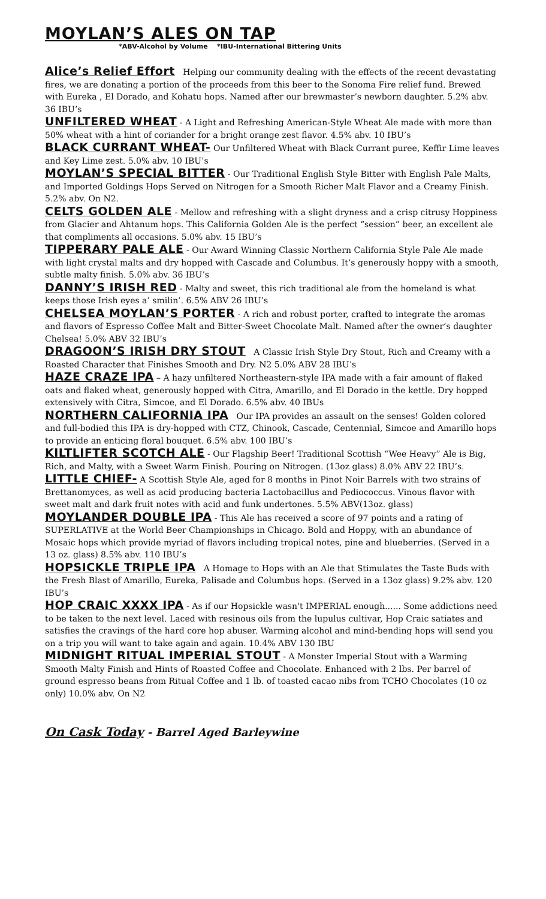MOYLAN’S ALES ON TAP
*ABV-Alcohol by Volume *IBU-International Bittering Units
Alice’s Relief Effort Helping our community dealing with the effects of the recent devastating fires, we are donating a portion of the proceeds from this beer to the Sonoma Fire relief fund. Brewed with Eureka , El Dorado, and Kohatu hops. Named after our brewmaster’s newborn daughter. 5.2% abv. 36 IBU’s
UNFILTERED WHEAT - A Light and Refreshing American-Style Wheat Ale made with more than 50% wheat with a hint of coriander for a bright orange zest flavor. 4.5% abv. 10 IBU’s
BLACK CURRANT WHEAT- Our Unfiltered Wheat with Black Currant puree, Keffir Lime leaves and Key Lime zest. 5.0% abv. 10 IBU’s
MOYLAN’S SPECIAL BITTER - Our Traditional English Style Bitter with English Pale Malts, and Imported Goldings Hops Served on Nitrogen for a Smooth Richer Malt Flavor and a Creamy Finish. 5.2% abv. On N2.
CELTS GOLDEN ALE - Mellow and refreshing with a slight dryness and a crisp citrusy Hoppiness from Glacier and Ahtanum hops. This California Golden Ale is the perfect “session” beer, an excellent ale that compliments all occasions. 5.0% abv. 15 IBU’s
TIPPERARY PALE ALE - Our Award Winning Classic Northern California Style Pale Ale made with light crystal malts and dry hopped with Cascade and Columbus. It’s generously hoppy with a smooth, subtle malty finish. 5.0% abv. 36 IBU’s
DANNY’S IRISH RED - Malty and sweet, this rich traditional ale from the homeland is what keeps those Irish eyes a’ smilin’. 6.5% ABV 26 IBU’s
CHELSEA MOYLAN’S PORTER - A rich and robust porter, crafted to integrate the aromas and flavors of Espresso Coffee Malt and Bitter-Sweet Chocolate Malt. Named after the owner’s daughter Chelsea! 5.0% ABV 32 IBU’s
DRAGOON’S IRISH DRY STOUT A Classic Irish Style Dry Stout, Rich and Creamy with a Roasted Character that Finishes Smooth and Dry. N2 5.0% ABV 28 IBU’s
HAZE CRAZE IPA – A hazy unfiltered Northeastern-style IPA made with a fair amount of flaked oats and flaked wheat, generously hopped with Citra, Amarillo, and El Dorado in the kettle. Dry hopped extensively with Citra, Simcoe, and El Dorado. 6.5% abv. 40 IBUs
NORTHERN CALIFORNIA IPA Our IPA provides an assault on the senses! Golden colored and full-bodied this IPA is dry-hopped with CTZ, Chinook, Cascade, Centennial, Simcoe and Amarillo hops to provide an enticing floral bouquet. 6.5% abv. 100 IBU’s
KILTLIFTER SCOTCH ALE - Our Flagship Beer! Traditional Scottish “Wee Heavy” Ale is Big, Rich, and Malty, with a Sweet Warm Finish. Pouring on Nitrogen. (13oz glass) 8.0% ABV 22 IBU’s.
LITTLE CHIEF- A Scottish Style Ale, aged for 8 months in Pinot Noir Barrels with two strains of Brettanomyces, as well as acid producing bacteria Lactobacillus and Pediococcus. Vinous flavor with sweet malt and dark fruit notes with acid and funk undertones. 5.5% ABV(13oz. glass)
MOYLANDER DOUBLE IPA - This Ale has received a score of 97 points and a rating of SUPERLATIVE at the World Beer Championships in Chicago. Bold and Hoppy, with an abundance of Mosaic hops which provide myriad of flavors including tropical notes, pine and blueberries. (Served in a 13 oz. glass) 8.5% abv. 110 IBU’s
HOPSICKLE TRIPLE IPA A Homage to Hops with an Ale that Stimulates the Taste Buds with the Fresh Blast of Amarillo, Eureka, Palisade and Columbus hops. (Served in a 13oz glass) 9.2% abv. 120 IBU’s
HOP CRAIC XXXX IPA - As if our Hopsickle wasn't IMPERIAL enough...... Some addictions need to be taken to the next level. Laced with resinous oils from the lupulus cultivar, Hop Craic satiates and satisfies the cravings of the hard core hop abuser. Warming alcohol and mind-bending hops will send you on a trip you will want to take again and again. 10.4% ABV 130 IBU
MIDNIGHT RITUAL IMPERIAL STOUT - A Monster Imperial Stout with a Warming Smooth Malty Finish and Hints of Roasted Coffee and Chocolate. Enhanced with 2 lbs. Per barrel of ground espresso beans from Ritual Coffee and 1 lb. of toasted cacao nibs from TCHO Chocolates (10 oz only) 10.0% abv. On N2
On Cask Today - Barrel Aged Barleywine